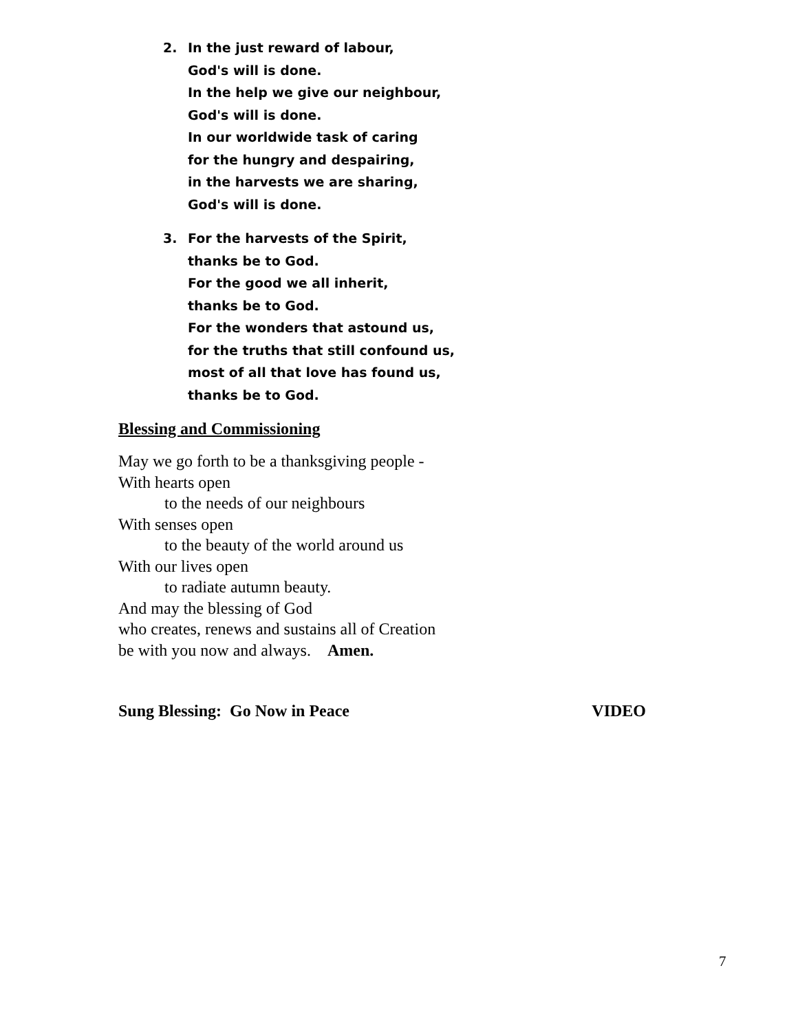2. In the just reward of labour,
God's will is done.
In the help we give our neighbour,
God's will is done.
In our worldwide task of caring
for the hungry and despairing,
in the harvests we are sharing,
God's will is done.
3. For the harvests of the Spirit,
thanks be to God.
For the good we all inherit,
thanks be to God.
For the wonders that astound us,
for the truths that still confound us,
most of all that love has found us,
thanks be to God.
Blessing and Commissioning
May we go forth to be a thanksgiving people -
With hearts open
to the needs of our neighbours
With senses open
to the beauty of the world around us
With our lives open
to radiate autumn beauty.
And may the blessing of God
who creates, renews and sustains all of Creation
be with you now and always. Amen.
Sung Blessing: Go Now in Peace VIDEO
7